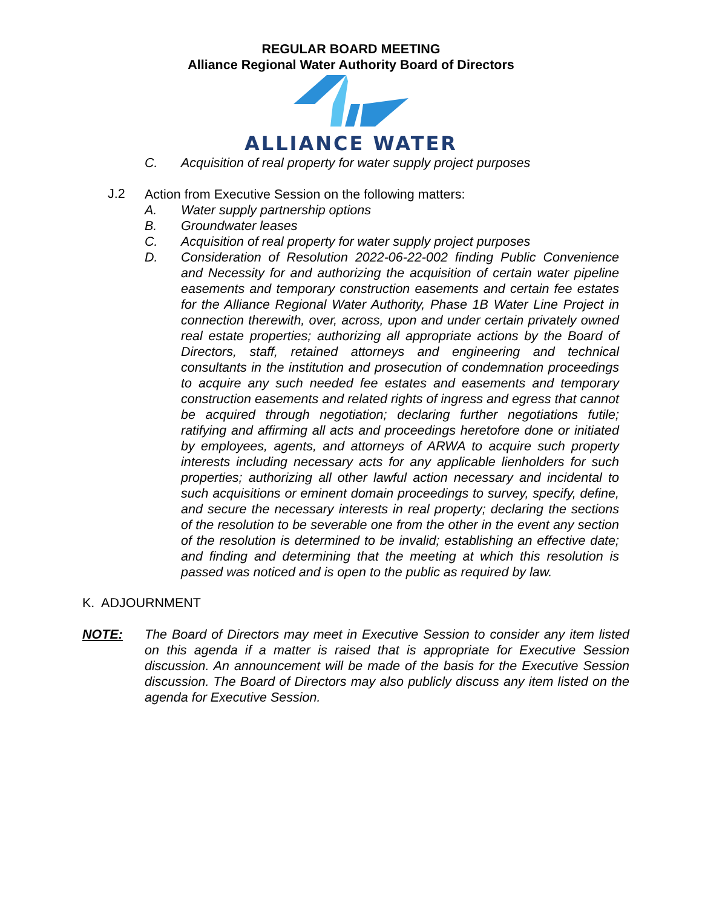REGULAR BOARD MEETING
Alliance Regional Water Authority Board of Directors
ALLIANCE WATER
C. Acquisition of real property for water supply project purposes
J.2
Action from Executive Session on the following matters:
A. Water supply partnership options
B. Groundwater leases
C. Acquisition of real property for water supply project purposes
D. Consideration of Resolution 2022-06-22-002 finding Public Convenience and Necessity for and authorizing the acquisition of certain water pipeline easements and temporary construction easements and certain fee estates for the Alliance Regional Water Authority, Phase 1B Water Line Project in connection therewith, over, across, upon and under certain privately owned real estate properties; authorizing all appropriate actions by the Board of Directors, staff, retained attorneys and engineering and technical consultants in the institution and prosecution of condemnation proceedings to acquire any such needed fee estates and easements and temporary construction easements and related rights of ingress and egress that cannot be acquired through negotiation; declaring further negotiations futile; ratifying and affirming all acts and proceedings heretofore done or initiated by employees, agents, and attorneys of ARWA to acquire such property interests including necessary acts for any applicable lienholders for such properties; authorizing all other lawful action necessary and incidental to such acquisitions or eminent domain proceedings to survey, specify, define, and secure the necessary interests in real property; declaring the sections of the resolution to be severable one from the other in the event any section of the resolution is determined to be invalid; establishing an effective date; and finding and determining that the meeting at which this resolution is passed was noticed and is open to the public as required by law.
K. ADJOURNMENT
NOTE: The Board of Directors may meet in Executive Session to consider any item listed on this agenda if a matter is raised that is appropriate for Executive Session discussion. An announcement will be made of the basis for the Executive Session discussion. The Board of Directors may also publicly discuss any item listed on the agenda for Executive Session.